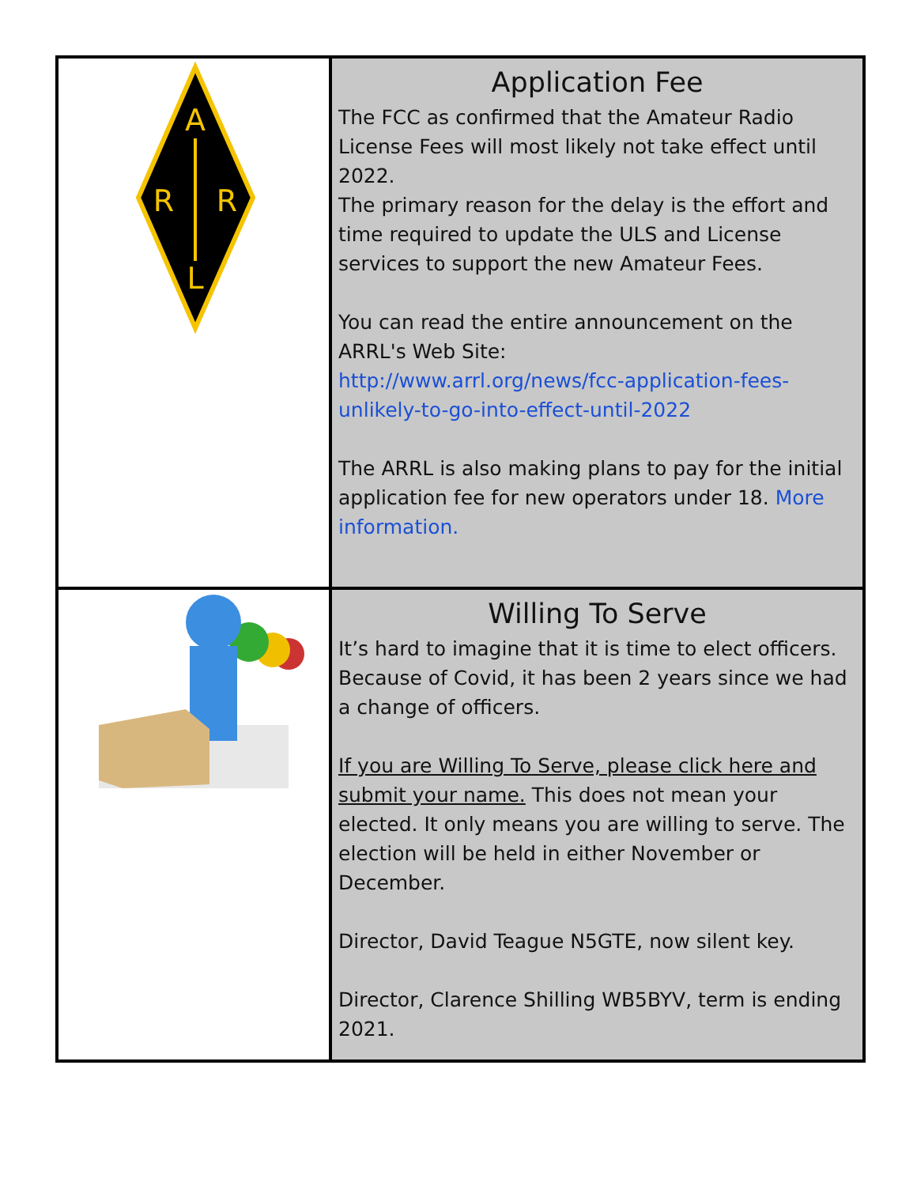| A R R L | Application Fee The FCC as confirmed that the Amateur Radio License Fees will most likely not take effect until 2022. The primary reason for the delay is the effort and time required to update the ULS and License services to support the new Amateur Fees. You can read the entire announcement on the ARRL's Web Site: http://www.arrl.org/news/fcc-application-fees-unlikely-to-go-into-effect-until-2022 The ARRL is also making plans to pay for the initial application fee for new operators under 18. More information. |
| | Willing To Serve It’s hard to imagine that it is time to elect officers. Because of Covid, it has been 2 years since we had a change of officers. If you are Willing To Serve, please click here and submit your name. This does not mean your elected. It only means you are willing to serve. The election will be held in either November or December. Director, David Teague N5GTE, now silent key. Director, Clarence Shilling WB5BYV, term is ending 2021. |